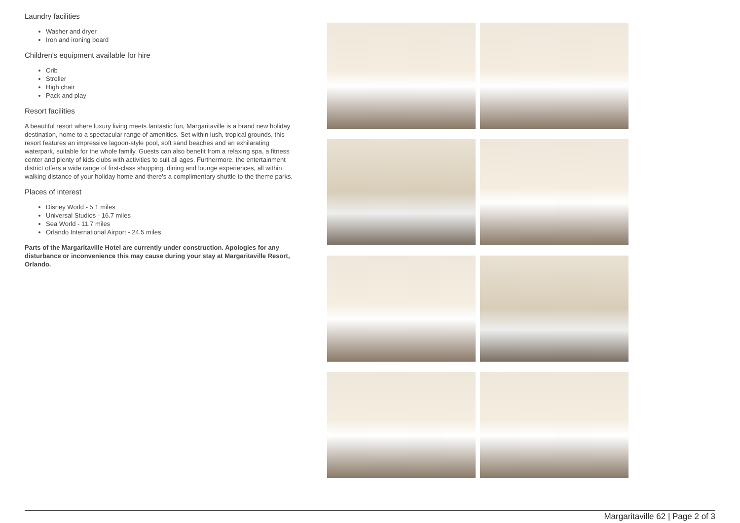Laundry facilities
Washer and dryer
Iron and ironing board
Children's equipment available for hire
Crib
Stroller
High chair
Pack and play
Resort facilities
A beautiful resort where luxury living meets fantastic fun, Margaritaville is a brand new holiday destination, home to a spectacular range of amenities. Set within lush, tropical grounds, this resort features an impressive lagoon-style pool, soft sand beaches and an exhilarating waterpark, suitable for the whole family. Guests can also benefit from a relaxing spa, a fitness center and plenty of kids clubs with activities to suit all ages. Furthermore, the entertainment district offers a wide range of first-class shopping, dining and lounge experiences, all within walking distance of your holiday home and there's a complimentary shuttle to the theme parks.
Places of interest
Disney World - 5.1 miles
Universal Studios - 16.7 miles
Sea World - 11.7 miles
Orlando International Airport - 24.5 miles
Parts of the Margaritaville Hotel are currently under construction. Apologies for any disturbance or inconvenience this may cause during your stay at Margaritaville Resort, Orlando.
Margaritaville 62 | Page 2 of 3